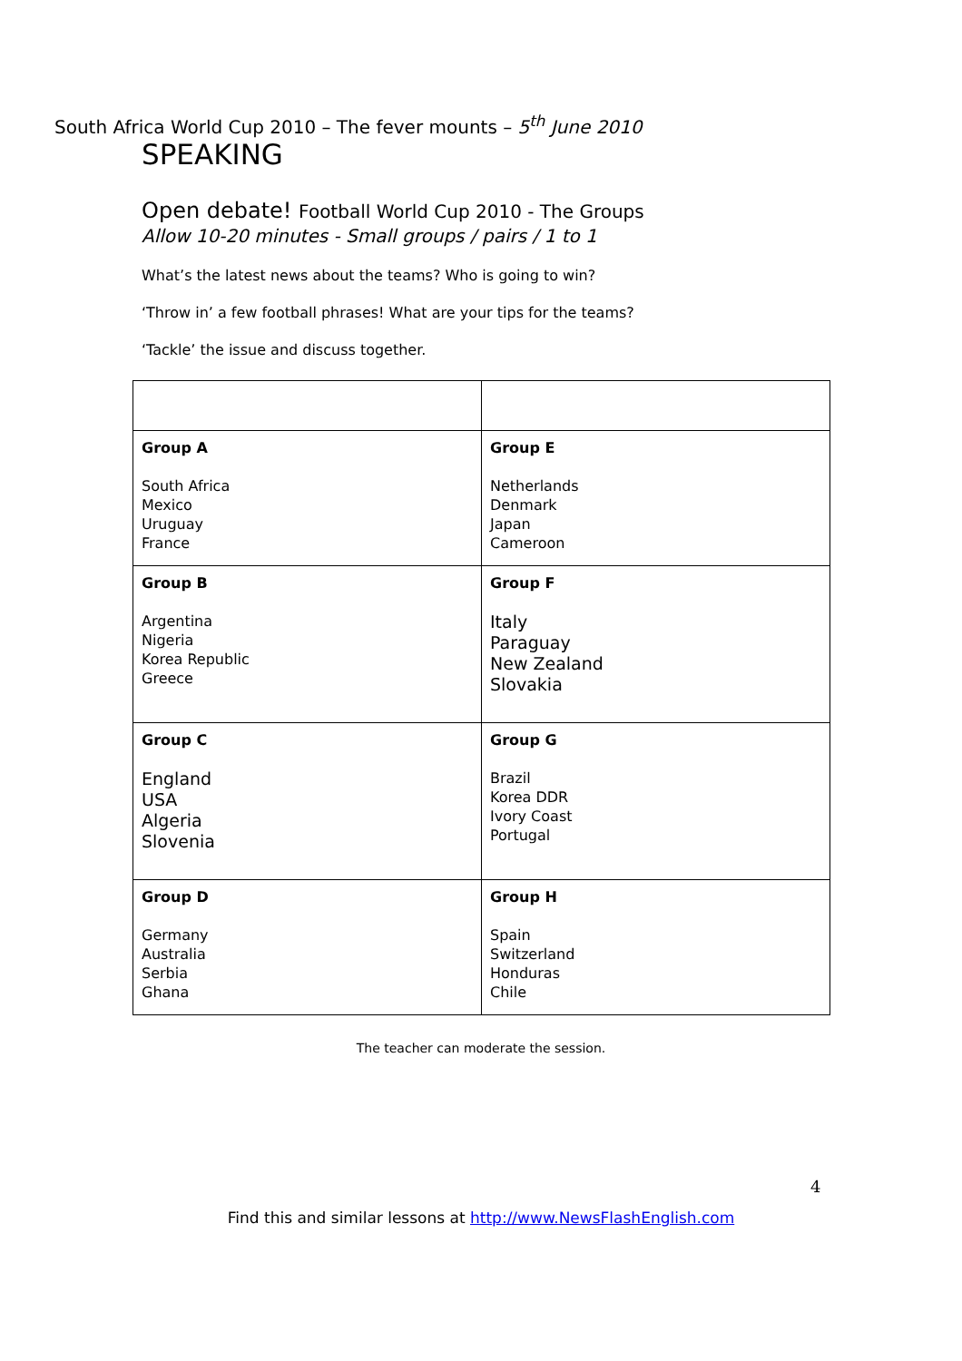South Africa World Cup 2010 – The fever mounts – 5<sup>th</sup> June 2010
SPEAKING
Open debate! Football World Cup 2010 - The Groups
Allow 10-20 minutes - Small groups / pairs / 1 to 1
What’s the latest news about the teams? Who is going to win?
‘Throw in’ a few football phrases! What are your tips for the teams?
‘Tackle’ the issue and discuss together.
| Group A South Africa Mexico Uruguay France | Group E Netherlands Denmark Japan Cameroon |
| Group B Argentina Nigeria Korea Republic Greece | Group F Italy Paraguay New Zealand Slovakia |
| Group C England USA Algeria Slovenia | Group G Brazil Korea DDR Ivory Coast Portugal |
| Group D Germany Australia Serbia Ghana | Group H Spain Switzerland Honduras Chile |
The teacher can moderate the session.
4
Find this and similar lessons at http://www.NewsFlashEnglish.com